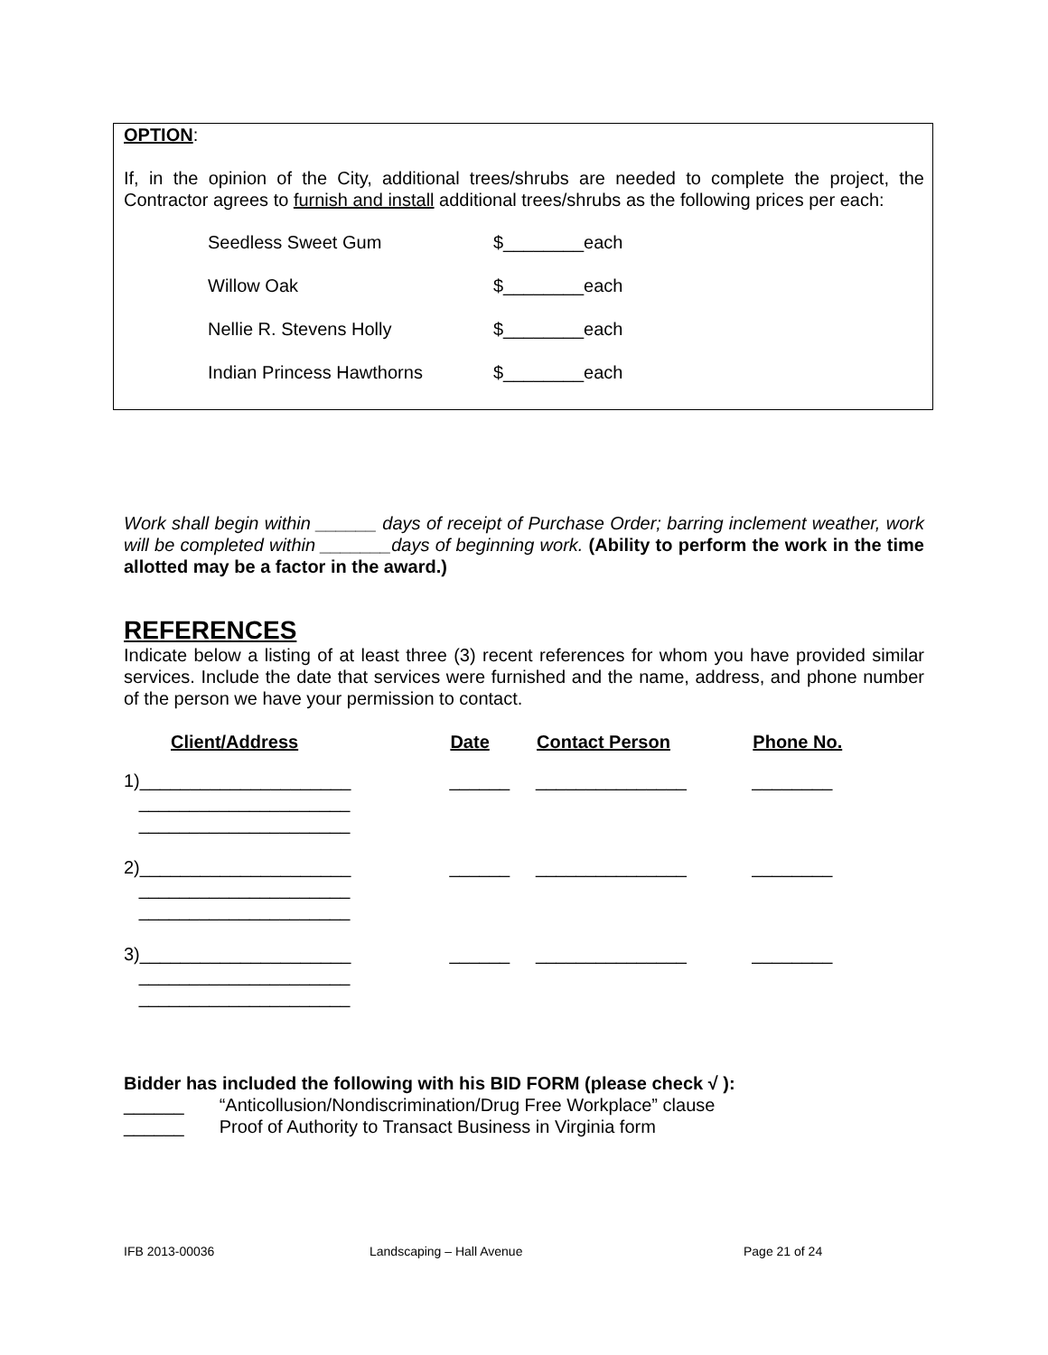OPTION:
If, in the opinion of the City, additional trees/shrubs are needed to complete the project, the Contractor agrees to furnish and install additional trees/shrubs as the following prices per each:
| Seedless Sweet Gum | $________each |
| Willow Oak | $________each |
| Nellie R. Stevens Holly | $________each |
| Indian Princess Hawthorns | $________each |
Work shall begin within ______ days of receipt of Purchase Order; barring inclement weather, work will be completed within _______days of beginning work. (Ability to perform the work in the time allotted may be a factor in the award.)
REFERENCES
Indicate below a listing of at least three (3) recent references for whom you have provided similar services. Include the date that services were furnished and the name, address, and phone number of the person we have your permission to contact.
| Client/Address | Date | Contact Person | Phone No. |
| --- | --- | --- | --- |
| 1)_____________________ | ______ | _______________ | ________ |
| _____________________ | | | |
| _____________________ | | | |
| 2)_____________________ | ______ | _______________ | ________ |
| _____________________ | | | |
| _____________________ | | | |
| 3)_____________________ | ______ | _______________ | ________ |
| _____________________ | | | |
| _____________________ | | | |
Bidder has included the following with his BID FORM (please check √ ):
______ “Anticollusion/Nondiscrimination/Drug Free Workplace” clause
______ Proof of Authority to Transact Business in Virginia form
IFB 2013-00036 Landscaping – Hall Avenue Page 21 of 24